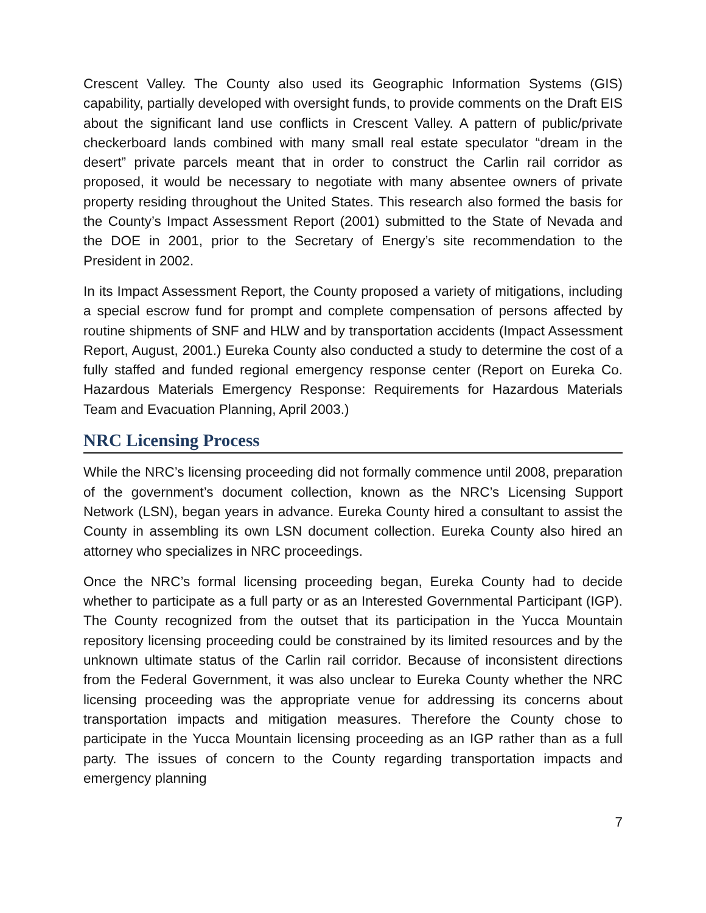Crescent Valley. The County also used its Geographic Information Systems (GIS) capability, partially developed with oversight funds, to provide comments on the Draft EIS about the significant land use conflicts in Crescent Valley. A pattern of public/private checkerboard lands combined with many small real estate speculator “dream in the desert” private parcels meant that in order to construct the Carlin rail corridor as proposed, it would be necessary to negotiate with many absentee owners of private property residing throughout the United States. This research also formed the basis for the County’s Impact Assessment Report (2001) submitted to the State of Nevada and the DOE in 2001, prior to the Secretary of Energy’s site recommendation to the President in 2002.
In its Impact Assessment Report, the County proposed a variety of mitigations, including a special escrow fund for prompt and complete compensation of persons affected by routine shipments of SNF and HLW and by transportation accidents (Impact Assessment Report, August, 2001.) Eureka County also conducted a study to determine the cost of a fully staffed and funded regional emergency response center (Report on Eureka Co. Hazardous Materials Emergency Response: Requirements for Hazardous Materials Team and Evacuation Planning, April 2003.)
NRC Licensing Process
While the NRC’s licensing proceeding did not formally commence until 2008, preparation of the government’s document collection, known as the NRC’s Licensing Support Network (LSN), began years in advance. Eureka County hired a consultant to assist the County in assembling its own LSN document collection. Eureka County also hired an attorney who specializes in NRC proceedings.
Once the NRC’s formal licensing proceeding began, Eureka County had to decide whether to participate as a full party or as an Interested Governmental Participant (IGP). The County recognized from the outset that its participation in the Yucca Mountain repository licensing proceeding could be constrained by its limited resources and by the unknown ultimate status of the Carlin rail corridor. Because of inconsistent directions from the Federal Government, it was also unclear to Eureka County whether the NRC licensing proceeding was the appropriate venue for addressing its concerns about transportation impacts and mitigation measures. Therefore the County chose to participate in the Yucca Mountain licensing proceeding as an IGP rather than as a full party. The issues of concern to the County regarding transportation impacts and emergency planning
7